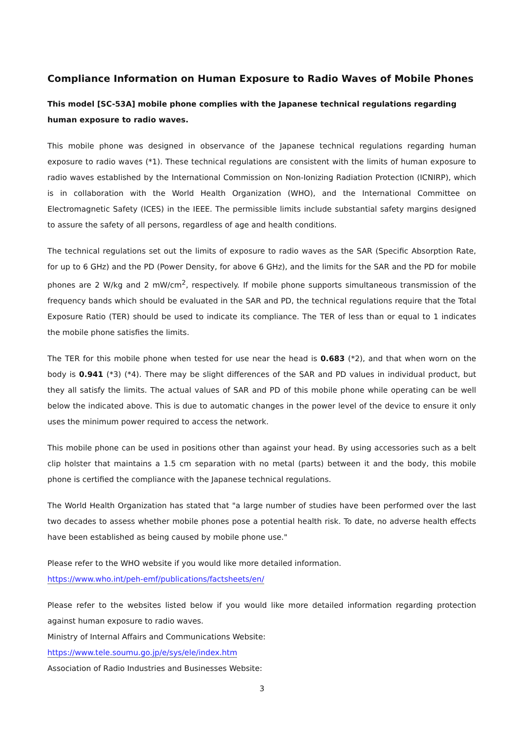Compliance Information on Human Exposure to Radio Waves of Mobile Phones
This model [SC-53A] mobile phone complies with the Japanese technical regulations regarding human exposure to radio waves.
This mobile phone was designed in observance of the Japanese technical regulations regarding human exposure to radio waves (*1). These technical regulations are consistent with the limits of human exposure to radio waves established by the International Commission on Non-Ionizing Radiation Protection (ICNIRP), which is in collaboration with the World Health Organization (WHO), and the International Committee on Electromagnetic Safety (ICES) in the IEEE. The permissible limits include substantial safety margins designed to assure the safety of all persons, regardless of age and health conditions.
The technical regulations set out the limits of exposure to radio waves as the SAR (Specific Absorption Rate, for up to 6 GHz) and the PD (Power Density, for above 6 GHz), and the limits for the SAR and the PD for mobile phones are 2 W/kg and 2 mW/cm<sup>2</sup>, respectively. If mobile phone supports simultaneous transmission of the frequency bands which should be evaluated in the SAR and PD, the technical regulations require that the Total Exposure Ratio (TER) should be used to indicate its compliance. The TER of less than or equal to 1 indicates the mobile phone satisfies the limits.
The TER for this mobile phone when tested for use near the head is 0.683 (*2), and that when worn on the body is 0.941 (*3) (*4). There may be slight differences of the SAR and PD values in individual product, but they all satisfy the limits. The actual values of SAR and PD of this mobile phone while operating can be well below the indicated above. This is due to automatic changes in the power level of the device to ensure it only uses the minimum power required to access the network.
This mobile phone can be used in positions other than against your head. By using accessories such as a belt clip holster that maintains a 1.5 cm separation with no metal (parts) between it and the body, this mobile phone is certified the compliance with the Japanese technical regulations.
The World Health Organization has stated that "a large number of studies have been performed over the last two decades to assess whether mobile phones pose a potential health risk. To date, no adverse health effects have been established as being caused by mobile phone use."
Please refer to the WHO website if you would like more detailed information.
https://www.who.int/peh-emf/publications/factsheets/en/
Please refer to the websites listed below if you would like more detailed information regarding protection against human exposure to radio waves.
Ministry of Internal Affairs and Communications Website:
https://www.tele.soumu.go.jp/e/sys/ele/index.htm
Association of Radio Industries and Businesses Website:
3